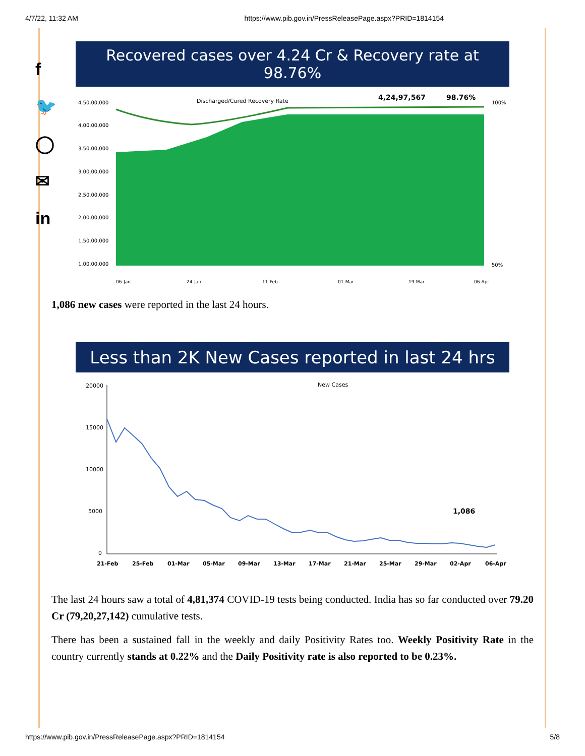4/7/22, 11:32 AM https://www.pib.gov.in/PressReleasePage.aspx?PRID=1814154
f
🐦
◯
✉
in
Recovered cases over 4.24 Cr & Recovery rate at 98.76%
Discharged/Cured Recovery Rate
4,24,97,567
98.76%
4,50,00,000
4,00,00,000
3,50,00,000
3,00,00,000
2,50,00,000
2,00,00,000
1,50,00,000
1,00,00,000
100%
50%
06-Jan
24-Jan
11-Feb
01-Mar
19-Mar
06-Apr
1,086 new cases were reported in the last 24 hours.
Less than 2K New Cases reported in last 24 hrs
New Cases
20000
15000
10000
5000
0
1,086
21-Feb
25-Feb
01-Mar
05-Mar
09-Mar
13-Mar
17-Mar
21-Mar
25-Mar
29-Mar
02-Apr
06-Apr
The last 24 hours saw a total of 4,81,374 COVID-19 tests being conducted. India has so far conducted over 79.20 Cr (79,20,27,142) cumulative tests.
There has been a sustained fall in the weekly and daily Positivity Rates too. Weekly Positivity Rate in the country currently stands at 0.22% and the Daily Positivity rate is also reported to be 0.23%.
https://www.pib.gov.in/PressReleasePage.aspx?PRID=1814154 5/8